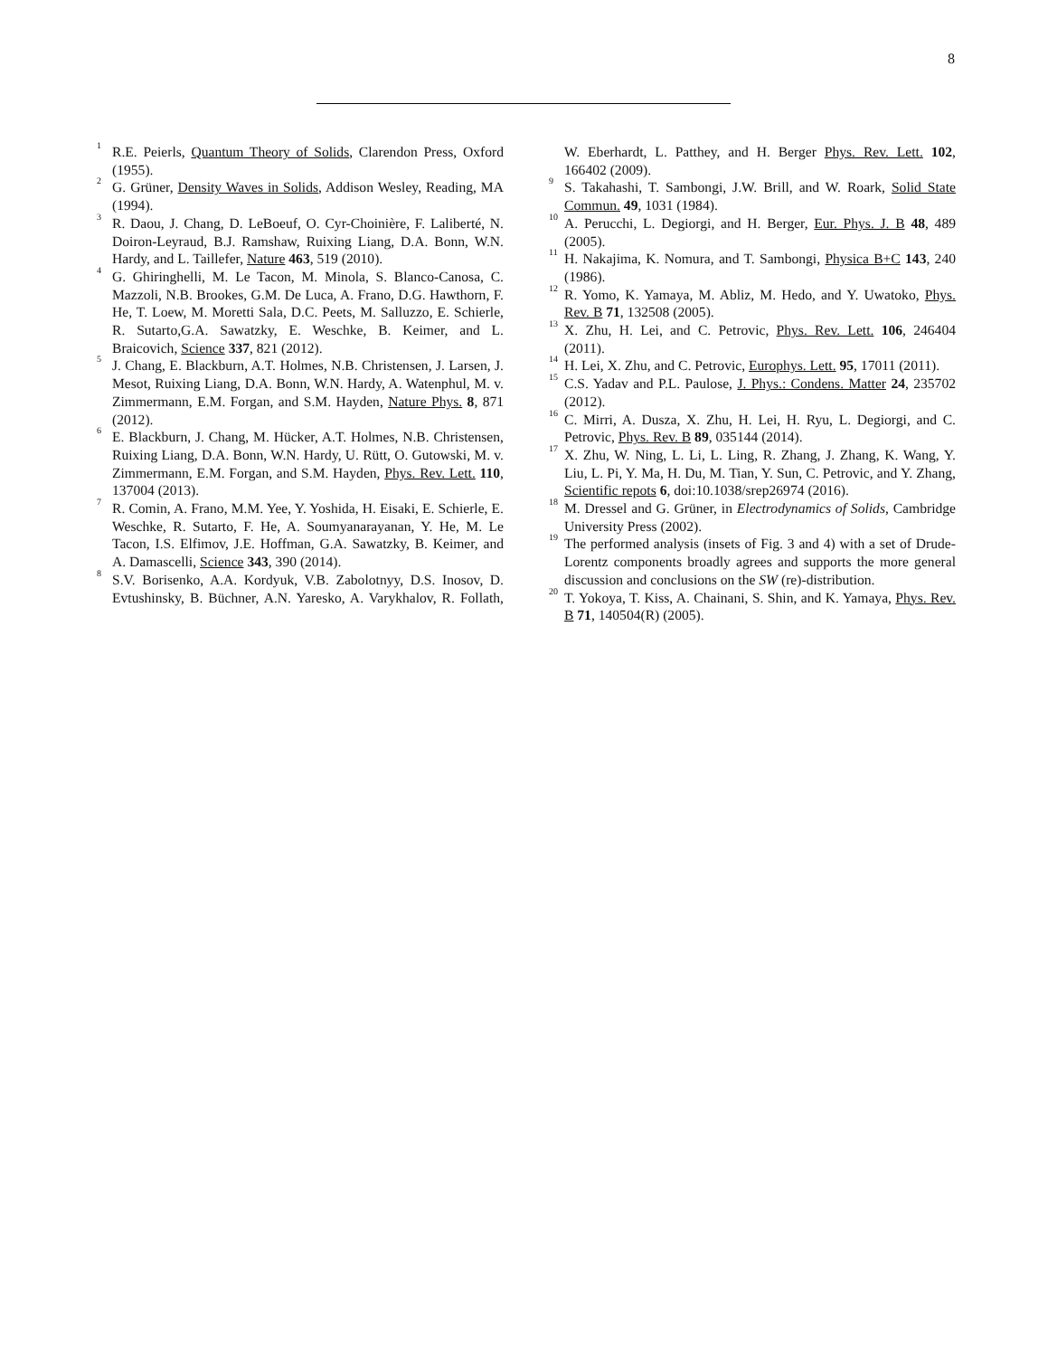8
<sup>1</sup> R.E. Peierls, Quantum Theory of Solids, Clarendon Press, Oxford (1955).
<sup>2</sup> G. Grüner, Density Waves in Solids, Addison Wesley, Reading, MA (1994).
<sup>3</sup> R. Daou, J. Chang, D. LeBoeuf, O. Cyr-Choinière, F. Laliberté, N. Doiron-Leyraud, B.J. Ramshaw, Ruixing Liang, D.A. Bonn, W.N. Hardy, and L. Taillefer, Nature 463, 519 (2010).
<sup>4</sup> G. Ghiringhelli, M. Le Tacon, M. Minola, S. Blanco-Canosa, C. Mazzoli, N.B. Brookes, G.M. De Luca, A. Frano, D.G. Hawthorn, F. He, T. Loew, M. Moretti Sala, D.C. Peets, M. Salluzzo, E. Schierle, R. Sutarto,G.A. Sawatzky, E. Weschke, B. Keimer, and L. Braicovich, Science 337, 821 (2012).
<sup>5</sup> J. Chang, E. Blackburn, A.T. Holmes, N.B. Christensen, J. Larsen, J. Mesot, Ruixing Liang, D.A. Bonn, W.N. Hardy, A. Watenphul, M. v. Zimmermann, E.M. Forgan, and S.M. Hayden, Nature Phys. 8, 871 (2012).
<sup>6</sup> E. Blackburn, J. Chang, M. Hücker, A.T. Holmes, N.B. Christensen, Ruixing Liang, D.A. Bonn, W.N. Hardy, U. Rütt, O. Gutowski, M. v. Zimmermann, E.M. Forgan, and S.M. Hayden, Phys. Rev. Lett. 110, 137004 (2013).
<sup>7</sup> R. Comin, A. Frano, M.M. Yee, Y. Yoshida, H. Eisaki, E. Schierle, E. Weschke, R. Sutarto, F. He, A. Soumyanarayanan, Y. He, M. Le Tacon, I.S. Elfimov, J.E. Hoffman, G.A. Sawatzky, B. Keimer, and A. Damascelli, Science 343, 390 (2014).
<sup>8</sup> S.V. Borisenko, A.A. Kordyuk, V.B. Zabolotnyy, D.S. Inosov, D. Evtushinsky, B. Büchner, A.N. Yaresko, A. Varykhalov, R. Follath, W. Eberhardt, L. Patthey, and H. Berger Phys. Rev. Lett. 102, 166402 (2009).
<sup>9</sup> S. Takahashi, T. Sambongi, J.W. Brill, and W. Roark, Solid State Commun. 49, 1031 (1984).
<sup>10</sup> A. Perucchi, L. Degiorgi, and H. Berger, Eur. Phys. J. B 48, 489 (2005).
<sup>11</sup> H. Nakajima, K. Nomura, and T. Sambongi, Physica B+C 143, 240 (1986).
<sup>12</sup> R. Yomo, K. Yamaya, M. Abliz, M. Hedo, and Y. Uwatoko, Phys. Rev. B 71, 132508 (2005).
<sup>13</sup> X. Zhu, H. Lei, and C. Petrovic, Phys. Rev. Lett. 106, 246404 (2011).
<sup>14</sup> H. Lei, X. Zhu, and C. Petrovic, Europhys. Lett. 95, 17011 (2011).
<sup>15</sup> C.S. Yadav and P.L. Paulose, J. Phys.: Condens. Matter 24, 235702 (2012).
<sup>16</sup> C. Mirri, A. Dusza, X. Zhu, H. Lei, H. Ryu, L. Degiorgi, and C. Petrovic, Phys. Rev. B 89, 035144 (2014).
<sup>17</sup> X. Zhu, W. Ning, L. Li, L. Ling, R. Zhang, J. Zhang, K. Wang, Y. Liu, L. Pi, Y. Ma, H. Du, M. Tian, Y. Sun, C. Petrovic, and Y. Zhang, Scientific repots 6, doi:10.1038/srep26974 (2016).
<sup>18</sup> M. Dressel and G. Grüner, in Electrodynamics of Solids, Cambridge University Press (2002).
<sup>19</sup> The performed analysis (insets of Fig. 3 and 4) with a set of Drude-Lorentz components broadly agrees and supports the more general discussion and conclusions on the SW (re)-distribution.
<sup>20</sup> T. Yokoya, T. Kiss, A. Chainani, S. Shin, and K. Yamaya, Phys. Rev. B 71, 140504(R) (2005).